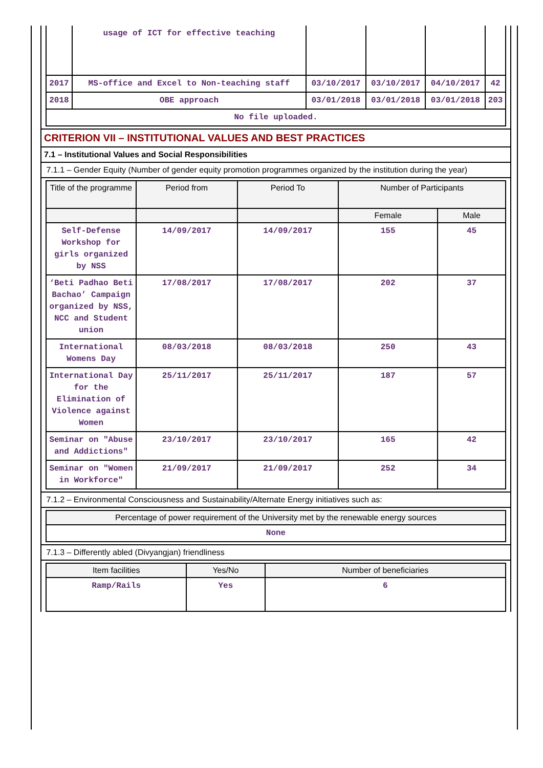| | usage of ICT for effective teaching | | | | |
| 2017 | MS-office and Excel to Non-teaching staff | 03/10/2017 | 03/10/2017 | 04/10/2017 | 42 |
| 2018 | OBE approach | 03/01/2018 | 03/01/2018 | 03/01/2018 | 203 |
| No file uploaded. | | | | | |
CRITERION VII – INSTITUTIONAL VALUES AND BEST PRACTICES
7.1 – Institutional Values and Social Responsibilities
7.1.1 – Gender Equity (Number of gender equity promotion programmes organized by the institution during the year)
| Title of the programme | Period from | Period To | Number of Participants | |
| --- | --- | --- | --- | --- |
| | | | Female | Male |
| Self-Defense Workshop for girls organized by NSS | 14/09/2017 | 14/09/2017 | 155 | 45 |
| ‘Beti Padhao Beti Bachao’ Campaign organized by NSS, NCC and Student union | 17/08/2017 | 17/08/2017 | 202 | 37 |
| International Womens Day | 08/03/2018 | 08/03/2018 | 250 | 43 |
| International Day for the Elimination of Violence against Women | 25/11/2017 | 25/11/2017 | 187 | 57 |
| Seminar on "Abuse and Addictions" | 23/10/2017 | 23/10/2017 | 165 | 42 |
| Seminar on "Women in Workforce" | 21/09/2017 | 21/09/2017 | 252 | 34 |
7.1.2 – Environmental Consciousness and Sustainability/Alternate Energy initiatives such as:
| Percentage of power requirement of the University met by the renewable energy sources |
| --- |
| None |
7.1.3 – Differently abled (Divyangjan) friendliness
| Item facilities | Yes/No | Number of beneficiaries |
| --- | --- | --- |
| Ramp/Rails | Yes | 6 |